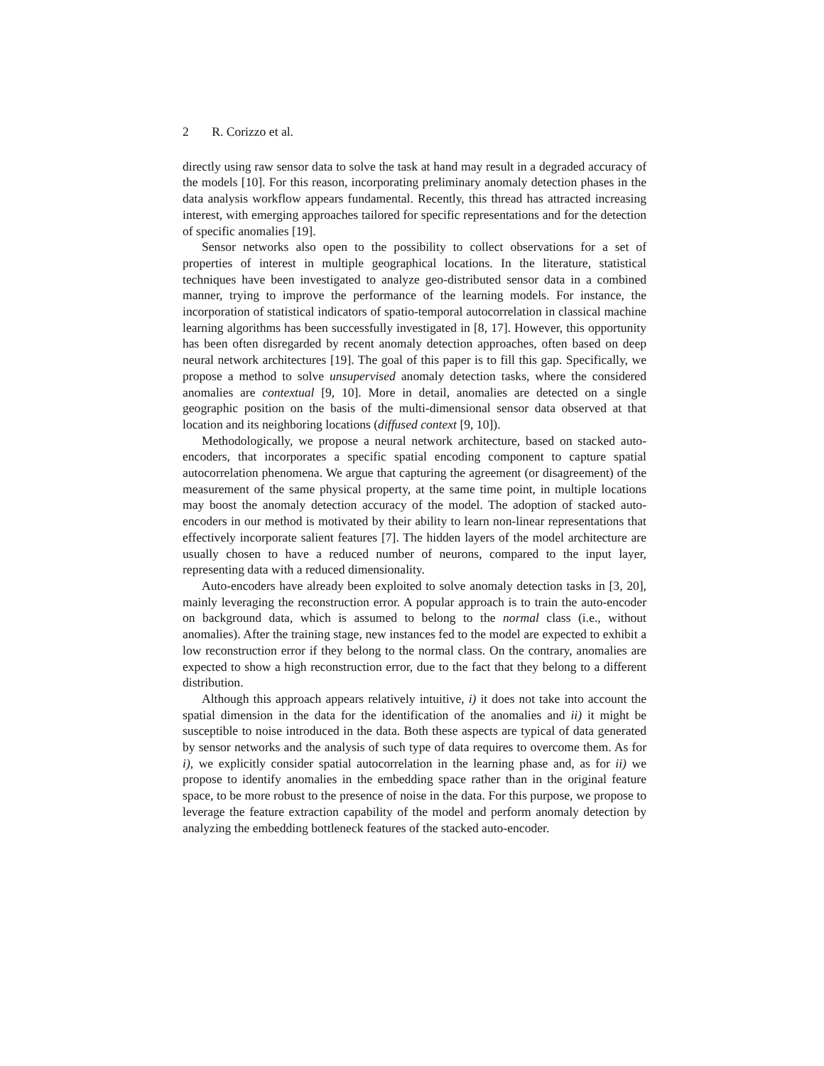2 R. Corizzo et al.
directly using raw sensor data to solve the task at hand may result in a degraded accuracy of the models [10]. For this reason, incorporating preliminary anomaly detection phases in the data analysis workflow appears fundamental. Recently, this thread has attracted increasing interest, with emerging approaches tailored for specific representations and for the detection of specific anomalies [19].
Sensor networks also open to the possibility to collect observations for a set of properties of interest in multiple geographical locations. In the literature, statistical techniques have been investigated to analyze geo-distributed sensor data in a combined manner, trying to improve the performance of the learning models. For instance, the incorporation of statistical indicators of spatio-temporal autocorrelation in classical machine learning algorithms has been successfully investigated in [8, 17]. However, this opportunity has been often disregarded by recent anomaly detection approaches, often based on deep neural network architectures [19]. The goal of this paper is to fill this gap. Specifically, we propose a method to solve unsupervised anomaly detection tasks, where the considered anomalies are contextual [9, 10]. More in detail, anomalies are detected on a single geographic position on the basis of the multi-dimensional sensor data observed at that location and its neighboring locations (diffused context [9, 10]).
Methodologically, we propose a neural network architecture, based on stacked auto-encoders, that incorporates a specific spatial encoding component to capture spatial autocorrelation phenomena. We argue that capturing the agreement (or disagreement) of the measurement of the same physical property, at the same time point, in multiple locations may boost the anomaly detection accuracy of the model. The adoption of stacked auto-encoders in our method is motivated by their ability to learn non-linear representations that effectively incorporate salient features [7]. The hidden layers of the model architecture are usually chosen to have a reduced number of neurons, compared to the input layer, representing data with a reduced dimensionality.
Auto-encoders have already been exploited to solve anomaly detection tasks in [3, 20], mainly leveraging the reconstruction error. A popular approach is to train the auto-encoder on background data, which is assumed to belong to the normal class (i.e., without anomalies). After the training stage, new instances fed to the model are expected to exhibit a low reconstruction error if they belong to the normal class. On the contrary, anomalies are expected to show a high reconstruction error, due to the fact that they belong to a different distribution.
Although this approach appears relatively intuitive, i) it does not take into account the spatial dimension in the data for the identification of the anomalies and ii) it might be susceptible to noise introduced in the data. Both these aspects are typical of data generated by sensor networks and the analysis of such type of data requires to overcome them. As for i), we explicitly consider spatial autocorrelation in the learning phase and, as for ii) we propose to identify anomalies in the embedding space rather than in the original feature space, to be more robust to the presence of noise in the data. For this purpose, we propose to leverage the feature extraction capability of the model and perform anomaly detection by analyzing the embedding bottleneck features of the stacked auto-encoder.